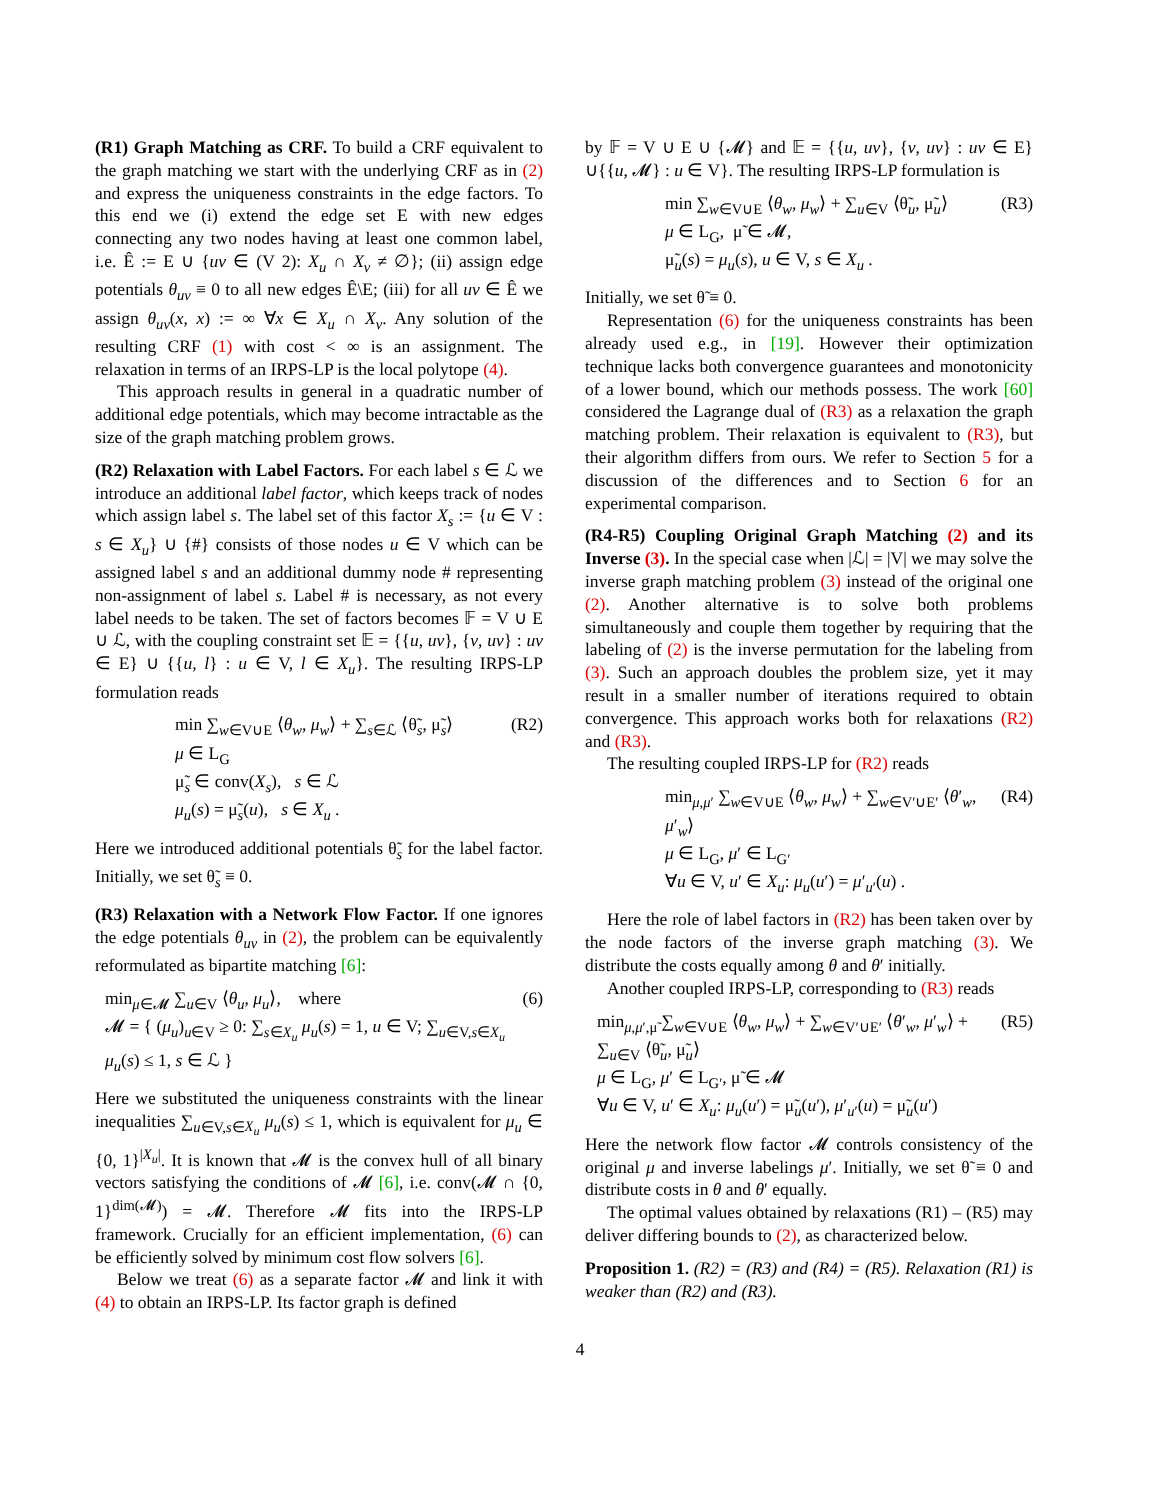(R1) Graph Matching as CRF. To build a CRF equivalent to the graph matching we start with the underlying CRF as in (2) and express the uniqueness constraints in the edge factors. To this end we (i) extend the edge set E with new edges connecting any two nodes having at least one common label, i.e. Ê := E ∪ {uv ∈ (V 2): X<sub>u</sub> ∩ X<sub>v</sub> ≠ ∅}; (ii) assign edge potentials θ<sub>uv</sub> ≡ 0 to all new edges Ê\E; (iii) for all uv ∈ Ê we assign θ<sub>uv</sub>(x, x) := ∞ ∀x ∈ X<sub>u</sub> ∩ X<sub>v</sub>. Any solution of the resulting CRF (1) with cost < ∞ is an assignment. The relaxation in terms of an IRPS-LP is the local polytope (4).
This approach results in general in a quadratic number of additional edge potentials, which may become intractable as the size of the graph matching problem grows.
(R2) Relaxation with Label Factors. For each label s ∈ ℒ we introduce an additional label factor, which keeps track of nodes which assign label s. The label set of this factor X<sub>s</sub> := {u ∈ V : s ∈ X<sub>u</sub>} ∪ {#} consists of those nodes u ∈ V which can be assigned label s and an additional dummy node # representing non-assignment of label s. Label # is necessary, as not every label needs to be taken. The set of factors becomes 𝔽 = V ∪ E ∪ ℒ, with the coupling constraint set 𝔼 = {{u, uv}, {v, uv} : uv ∈ E} ∪ {{u, l} : u ∈ V, l ∈ X<sub>u</sub>}. The resulting IRPS-LP formulation reads
min ∑<sub>w∈V∪E</sub> ⟨θ<sub>w</sub>, μ<sub>w</sub>⟩ + ∑<sub>s∈ℒ</sub> ⟨θ̃<sub>s</sub>, μ̃<sub>s</sub>⟩
μ ∈ L<sub>G</sub>
μ̃<sub>s</sub> ∈ conv(X<sub>s</sub>), s ∈ ℒ
μ<sub>u</sub>(s) = μ̃<sub>s</sub>(u), s ∈ X<sub>u</sub> .
(R2)
Here we introduced additional potentials θ̃<sub>s</sub> for the label factor. Initially, we set θ̃<sub>s</sub> ≡ 0.
(R3) Relaxation with a Network Flow Factor. If one ignores the edge potentials θ<sub>uv</sub> in (2), the problem can be equivalently reformulated as bipartite matching [6]:
min<sub>μ∈𝓜</sub> ∑<sub>u∈V</sub> ⟨θ<sub>u</sub>, μ<sub>u</sub>⟩, where
𝓜 = { (μ<sub>u</sub>)<sub>u∈V</sub> ≥ 0: ∑<sub>s∈X<sub>u</sub></sub> μ<sub>u</sub>(s) = 1, u ∈ V; ∑<sub>u∈V,s∈X<sub>u</sub></sub> μ<sub>u</sub>(s) ≤ 1, s ∈ ℒ }
(6)
Here we substituted the uniqueness constraints with the linear inequalities ∑<sub>u∈V,s∈X<sub>u</sub></sub> μ<sub>u</sub>(s) ≤ 1, which is equivalent for μ<sub>u</sub> ∈ {0, 1}<sup>|X<sub>u</sub>|</sup>. It is known that 𝓜 is the convex hull of all binary vectors satisfying the conditions of 𝓜 [6], i.e. conv(𝓜 ∩ {0, 1}<sup>dim(𝓜)</sup>) = 𝓜. Therefore 𝓜 fits into the IRPS-LP framework. Crucially for an efficient implementation, (6) can be efficiently solved by minimum cost flow solvers [6].
Below we treat (6) as a separate factor 𝓜 and link it with (4) to obtain an IRPS-LP. Its factor graph is defined
by 𝔽 = V ∪ E ∪ {𝓜} and 𝔼 = {{u, uv}, {v, uv} : uv ∈ E}∪{{u, 𝓜} : u ∈ V}. The resulting IRPS-LP formulation is
min ∑<sub>w∈V∪E</sub> ⟨θ<sub>w</sub>, μ<sub>w</sub>⟩ + ∑<sub>u∈V</sub> ⟨θ̃<sub>u</sub>, μ̃<sub>u</sub>⟩
μ ∈ L<sub>G</sub>, μ̃ ∈ 𝓜,
μ̃<sub>u</sub>(s) = μ<sub>u</sub>(s), u ∈ V, s ∈ X<sub>u</sub> .
(R3)
Initially, we set θ̃ ≡ 0.
Representation (6) for the uniqueness constraints has been already used e.g., in [19]. However their optimization technique lacks both convergence guarantees and monotonicity of a lower bound, which our methods possess. The work [60] considered the Lagrange dual of (R3) as a relaxation the graph matching problem. Their relaxation is equivalent to (R3), but their algorithm differs from ours. We refer to Section 5 for a discussion of the differences and to Section 6 for an experimental comparison.
(R4-R5) Coupling Original Graph Matching (2) and its Inverse (3). In the special case when |ℒ| = |V| we may solve the inverse graph matching problem (3) instead of the original one (2). Another alternative is to solve both problems simultaneously and couple them together by requiring that the labeling of (2) is the inverse permutation for the labeling from (3). Such an approach doubles the problem size, yet it may result in a smaller number of iterations required to obtain convergence. This approach works both for relaxations (R2) and (R3).
The resulting coupled IRPS-LP for (R2) reads
min<sub>μ,μ′</sub> ∑<sub>w∈V∪E</sub> ⟨θ<sub>w</sub>, μ<sub>w</sub>⟩ + ∑<sub>w∈V′∪E′</sub> ⟨θ′<sub>w</sub>, μ′<sub>w</sub>⟩
μ ∈ L<sub>G</sub>, μ′ ∈ L<sub>G′</sub>
∀u ∈ V, u′ ∈ X<sub>u</sub>: μ<sub>u</sub>(u′) = μ′<sub>u′</sub>(u) .
(R4)
Here the role of label factors in (R2) has been taken over by the node factors of the inverse graph matching (3). We distribute the costs equally among θ and θ′ initially.
Another coupled IRPS-LP, corresponding to (R3) reads
min<sub>μ,μ′,μ̃</sub> ∑<sub>w∈V∪E</sub> ⟨θ<sub>w</sub>, μ<sub>w</sub>⟩ + ∑<sub>w∈V′∪E′</sub> ⟨θ′<sub>w</sub>, μ′<sub>w</sub>⟩ + ∑<sub>u∈V</sub> ⟨θ̃<sub>u</sub>, μ̃<sub>u</sub>⟩
μ ∈ L<sub>G</sub>, μ′ ∈ L<sub>G′</sub>, μ̃ ∈ 𝓜
∀u ∈ V, u′ ∈ X<sub>u</sub>: μ<sub>u</sub>(u′) = μ̃<sub>u</sub>(u′), μ′<sub>u′</sub>(u) = μ̃<sub>u</sub>(u′)
(R5)
Here the network flow factor 𝓜 controls consistency of the original μ and inverse labelings μ′. Initially, we set θ̃ ≡ 0 and distribute costs in θ and θ′ equally.
The optimal values obtained by relaxations (R1) – (R5) may deliver differing bounds to (2), as characterized below.
Proposition 1. (R2) = (R3) and (R4) = (R5). Relaxation (R1) is weaker than (R2) and (R3).
4